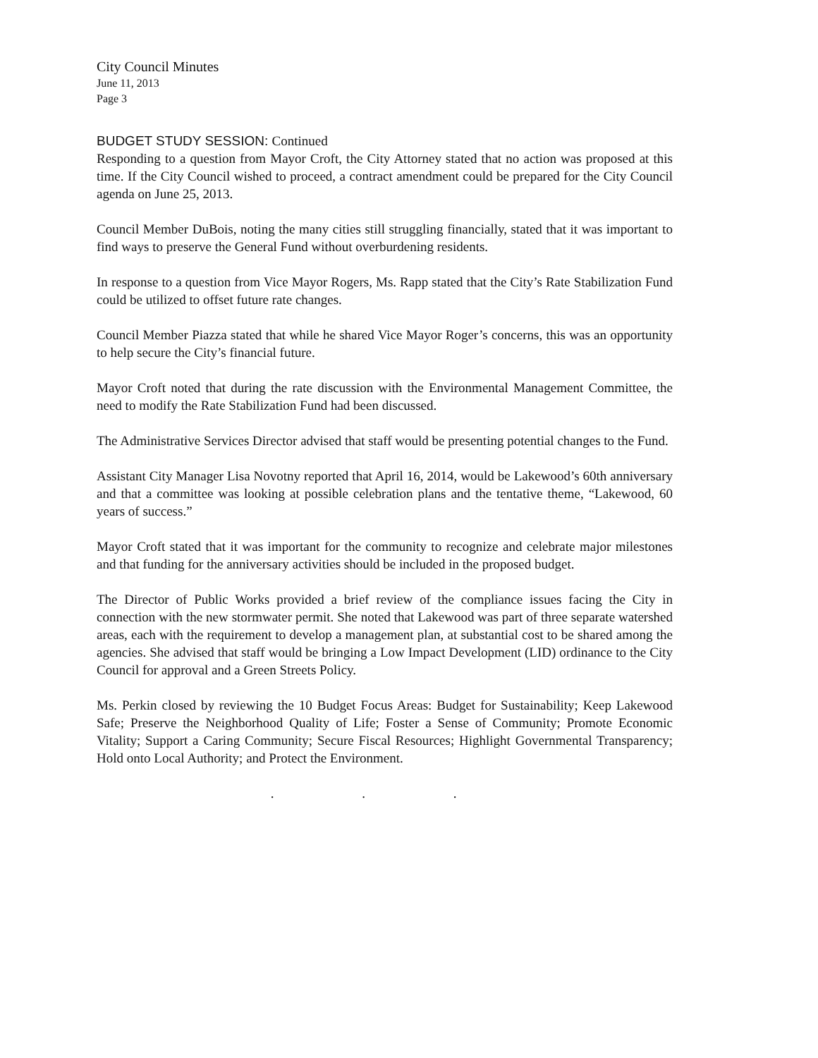City Council Minutes
June 11, 2013
Page 3
BUDGET STUDY SESSION: Continued
Responding to a question from Mayor Croft, the City Attorney stated that no action was proposed at this time. If the City Council wished to proceed, a contract amendment could be prepared for the City Council agenda on June 25, 2013.
Council Member DuBois, noting the many cities still struggling financially, stated that it was important to find ways to preserve the General Fund without overburdening residents.
In response to a question from Vice Mayor Rogers, Ms. Rapp stated that the City’s Rate Stabilization Fund could be utilized to offset future rate changes.
Council Member Piazza stated that while he shared Vice Mayor Roger’s concerns, this was an opportunity to help secure the City’s financial future.
Mayor Croft noted that during the rate discussion with the Environmental Management Committee, the need to modify the Rate Stabilization Fund had been discussed.
The Administrative Services Director advised that staff would be presenting potential changes to the Fund.
Assistant City Manager Lisa Novotny reported that April 16, 2014, would be Lakewood’s 60th anniversary and that a committee was looking at possible celebration plans and the tentative theme, “Lakewood, 60 years of success.”
Mayor Croft stated that it was important for the community to recognize and celebrate major milestones and that funding for the anniversary activities should be included in the proposed budget.
The Director of Public Works provided a brief review of the compliance issues facing the City in connection with the new stormwater permit. She noted that Lakewood was part of three separate watershed areas, each with the requirement to develop a management plan, at substantial cost to be shared among the agencies. She advised that staff would be bringing a Low Impact Development (LID) ordinance to the City Council for approval and a Green Streets Policy.
Ms. Perkin closed by reviewing the 10 Budget Focus Areas: Budget for Sustainability; Keep Lakewood Safe; Preserve the Neighborhood Quality of Life; Foster a Sense of Community; Promote Economic Vitality; Support a Caring Community; Secure Fiscal Resources; Highlight Governmental Transparency; Hold onto Local Authority; and Protect the Environment.
. . .